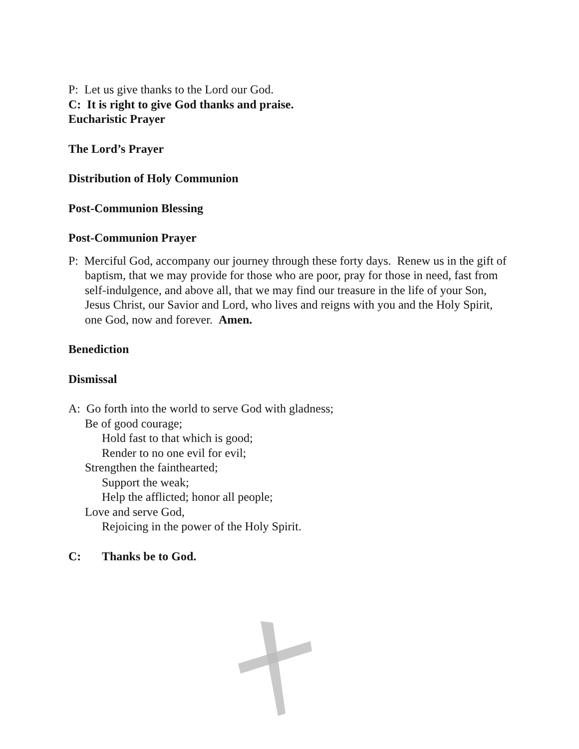P: Let us give thanks to the Lord our God.
C: It is right to give God thanks and praise.
Eucharistic Prayer
The Lord’s Prayer
Distribution of Holy Communion
Post-Communion Blessing
Post-Communion Prayer
P: Merciful God, accompany our journey through these forty days. Renew us in the gift of baptism, that we may provide for those who are poor, pray for those in need, fast from self-indulgence, and above all, that we may find our treasure in the life of your Son, Jesus Christ, our Savior and Lord, who lives and reigns with you and the Holy Spirit, one God, now and forever. Amen.
Benediction
Dismissal
A: Go forth into the world to serve God with gladness;
Be of good courage;
Hold fast to that which is good;
Render to no one evil for evil;
Strengthen the fainthearted;
Support the weak;
Help the afflicted; honor all people;
Love and serve God,
Rejoicing in the power of the Holy Spirit.
C: Thanks be to God.